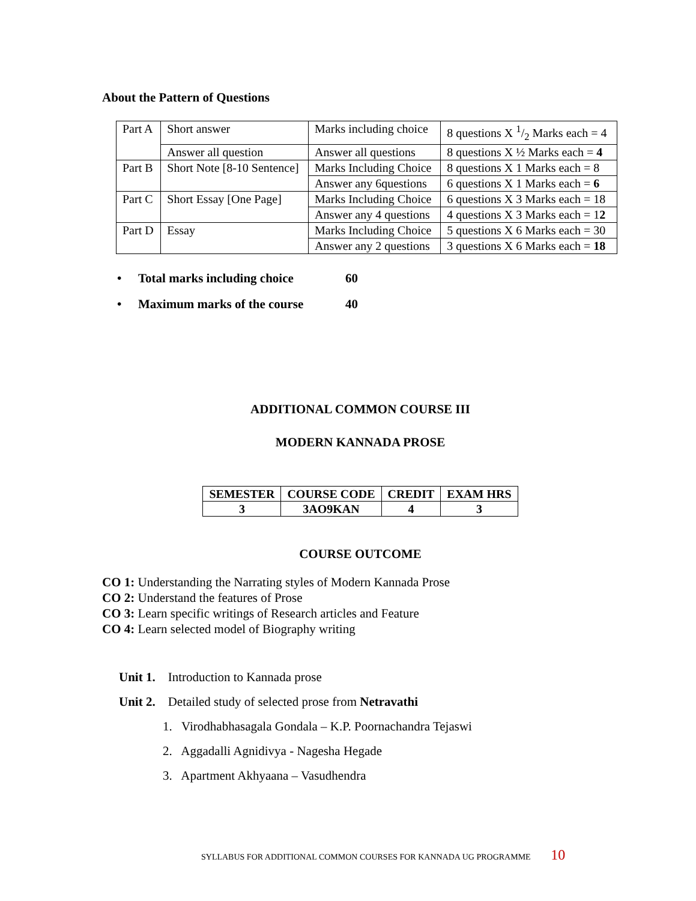About the Pattern of Questions
| Part A | Short answer | Marks including choice | 8 questions X 1/2 Marks each = 4 |
| | Answer all question | Answer all questions | 8 questions X ½ Marks each = 4 |
| Part B | Short Note [8-10 Sentence] | Marks Including Choice | 8 questions X 1 Marks each = 8 |
| | | Answer any 6questions | 6 questions X 1 Marks each = 6 |
| Part C | Short Essay [One Page] | Marks Including Choice | 6 questions X 3 Marks each = 18 |
| | | Answer any 4 questions | 4 questions X 3 Marks each = 1 2 |
| Part D | Essay | Marks Including Choice | 5 questions X 6 Marks each = 30 |
| | | Answer any 2 questions | 3 questions X 6 Marks each = 18 |
• Total marks including choice 60
• Maximum marks of the course 40
ADDITIONAL COMMON COURSE III
MODERN KANNADA PROSE
| SEMESTER | COURSE CODE | CREDIT | EXAM HRS |
| 3 | 3AO9KAN | 4 | 3 |
COURSE OUTCOME
CO 1: Understanding the Narrating styles of Modern Kannada Prose
CO 2: Understand the features of Prose
CO 3: Learn specific writings of Research articles and Feature
CO 4: Learn selected model of Biography writing
Unit 1. Introduction to Kannada prose
Unit 2. Detailed study of selected prose from Netravathi
1. Virodhabhasagala Gondala – K.P. Poornachandra Tejaswi
2. Aggadalli Agnidivya - Nagesha Hegade
3. Apartment Akhyaana – Vasudhendra
SYLLABUS FOR ADDITIONAL COMMON COURSES FOR KANNADA UG PROGRAMME 10